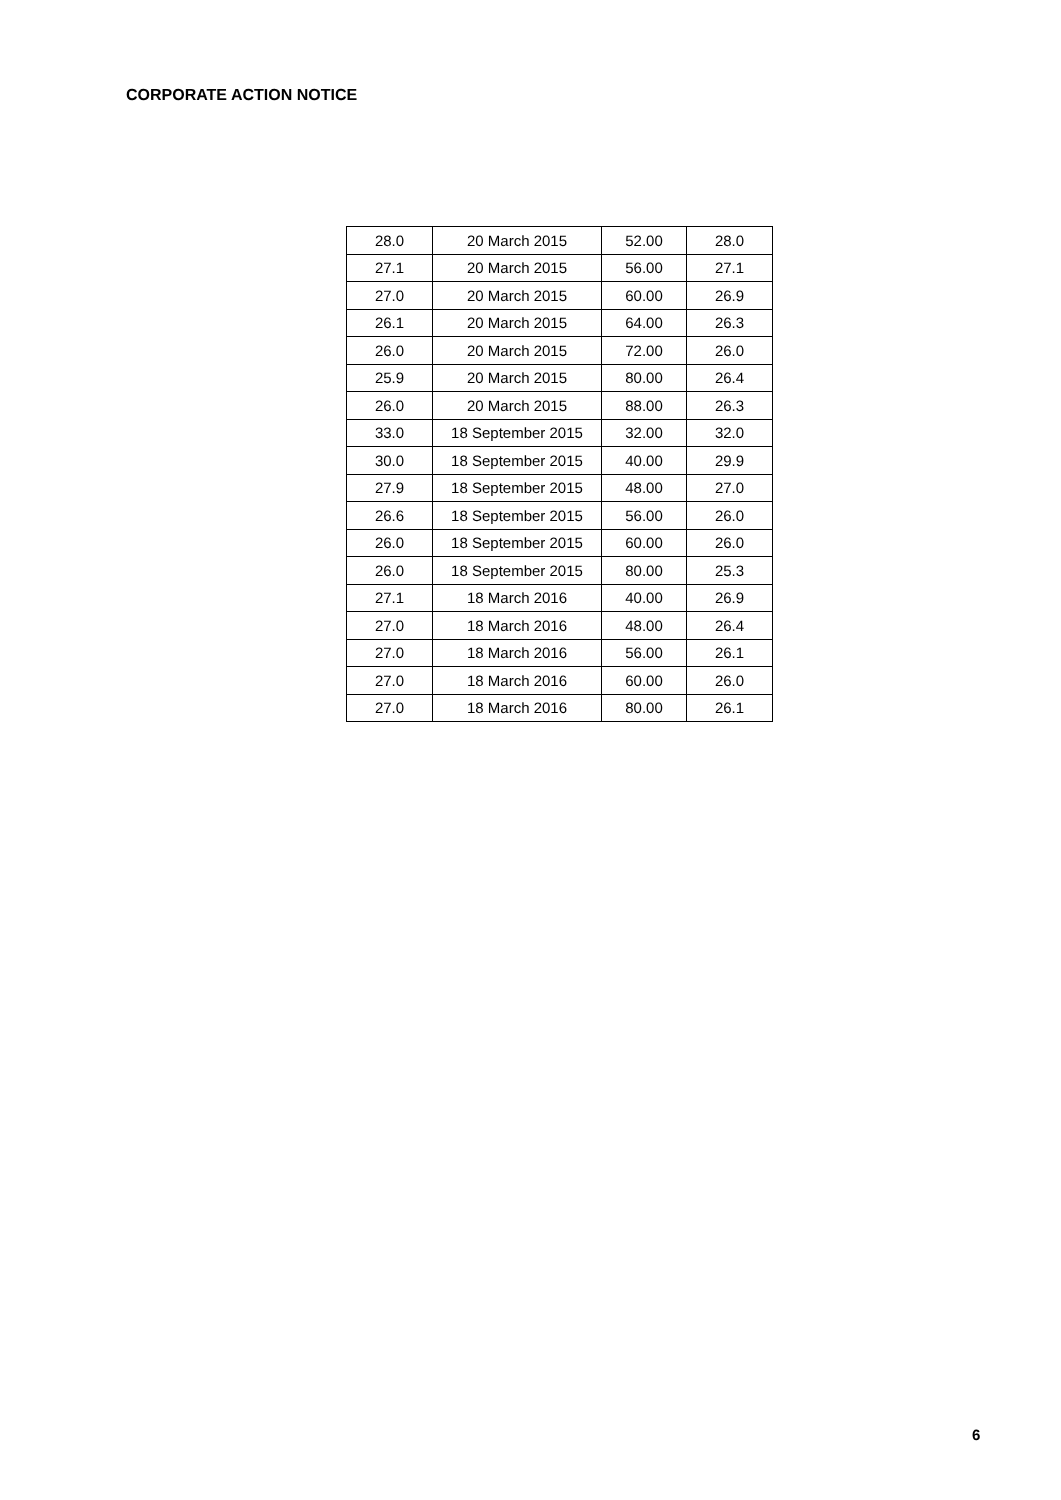CORPORATE ACTION NOTICE
| 28.0 | 20 March 2015 | 52.00 | 28.0 |
| 27.1 | 20 March 2015 | 56.00 | 27.1 |
| 27.0 | 20 March 2015 | 60.00 | 26.9 |
| 26.1 | 20 March 2015 | 64.00 | 26.3 |
| 26.0 | 20 March 2015 | 72.00 | 26.0 |
| 25.9 | 20 March 2015 | 80.00 | 26.4 |
| 26.0 | 20 March 2015 | 88.00 | 26.3 |
| 33.0 | 18 September 2015 | 32.00 | 32.0 |
| 30.0 | 18 September 2015 | 40.00 | 29.9 |
| 27.9 | 18 September 2015 | 48.00 | 27.0 |
| 26.6 | 18 September 2015 | 56.00 | 26.0 |
| 26.0 | 18 September 2015 | 60.00 | 26.0 |
| 26.0 | 18 September 2015 | 80.00 | 25.3 |
| 27.1 | 18 March 2016 | 40.00 | 26.9 |
| 27.0 | 18 March 2016 | 48.00 | 26.4 |
| 27.0 | 18 March 2016 | 56.00 | 26.1 |
| 27.0 | 18 March 2016 | 60.00 | 26.0 |
| 27.0 | 18 March 2016 | 80.00 | 26.1 |
6